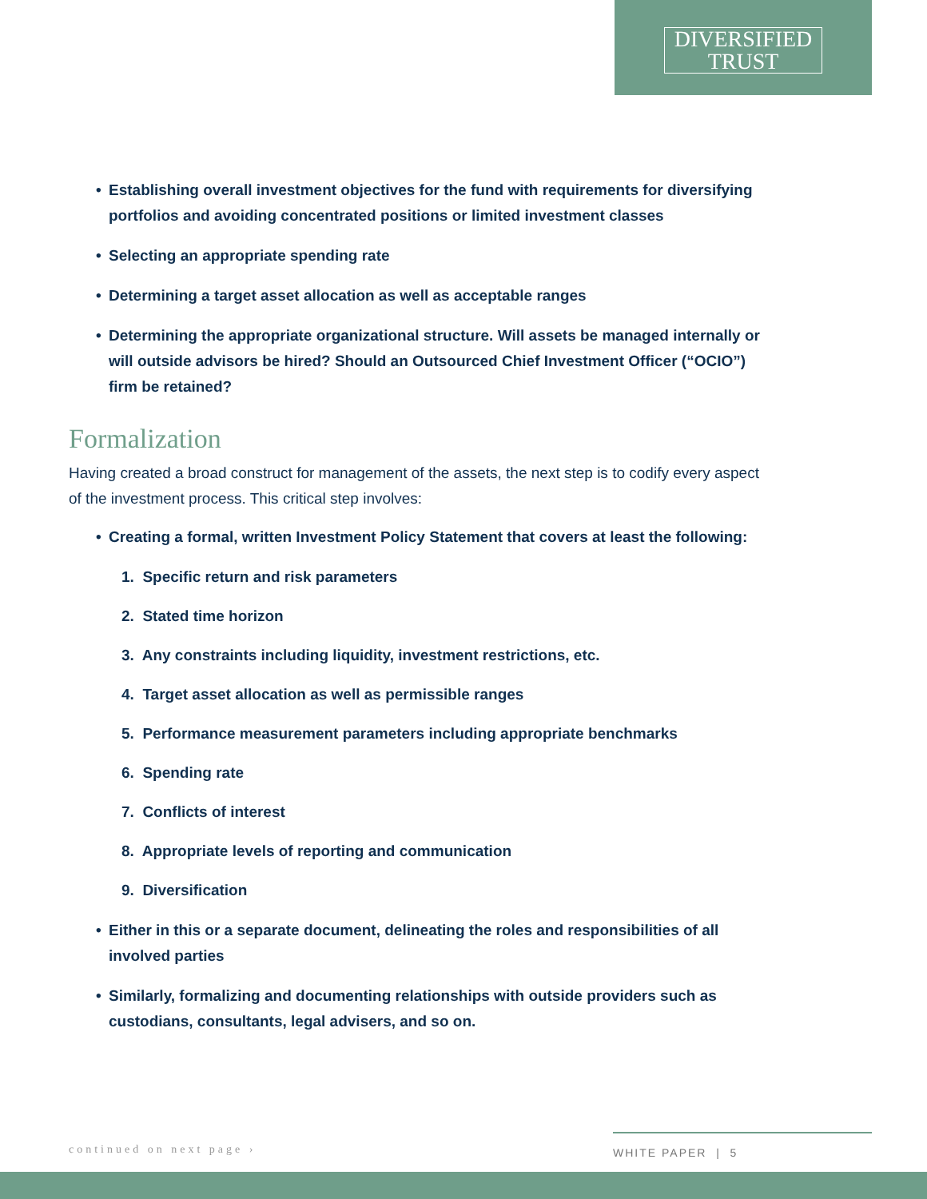DIVERSIFIED
TRUST
• Establishing overall investment objectives for the fund with requirements for diversifying portfolios and avoiding concentrated positions or limited investment classes
• Selecting an appropriate spending rate
• Determining a target asset allocation as well as acceptable ranges
• Determining the appropriate organizational structure. Will assets be managed internally or will outside advisors be hired? Should an Outsourced Chief Investment Officer (“OCIO”) firm be retained?
Formalization
Having created a broad construct for management of the assets, the next step is to codify every aspect of the investment process. This critical step involves:
• Creating a formal, written Investment Policy Statement that covers at least the following:
1. Specific return and risk parameters
2. Stated time horizon
3. Any constraints including liquidity, investment restrictions, etc.
4. Target asset allocation as well as permissible ranges
5. Performance measurement parameters including appropriate benchmarks
6. Spending rate
7. Conflicts of interest
8. Appropriate levels of reporting and communication
9. Diversification
• Either in this or a separate document, delineating the roles and responsibilities of all involved parties
• Similarly, formalizing and documenting relationships with outside providers such as custodians, consultants, legal advisers, and so on.
continued on next page ›
WHITE PAPER | 5